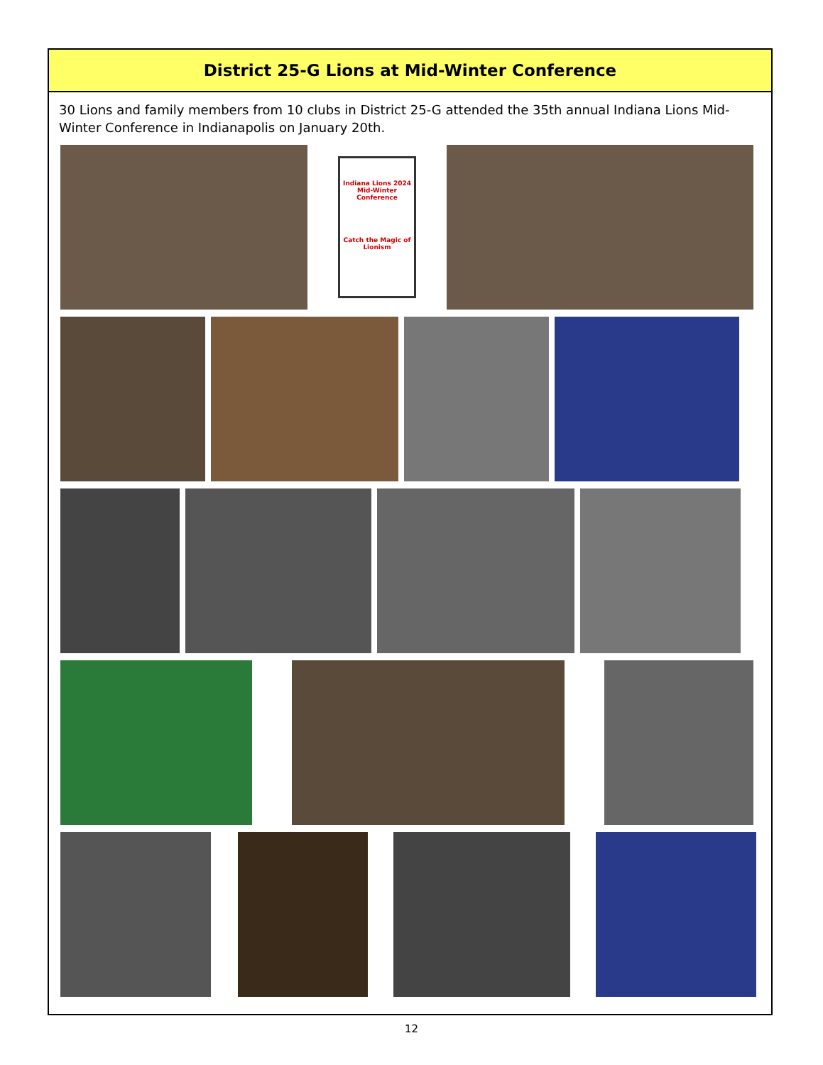District 25-G Lions at Mid-Winter Conference
30 Lions and family members from 10 clubs in District 25-G attended the 35th annual Indiana Lions Mid-Winter Conference in Indianapolis on January 20th.
Indiana Lions 2024 Mid-Winter Conference
Catch the Magic of Lionism
12